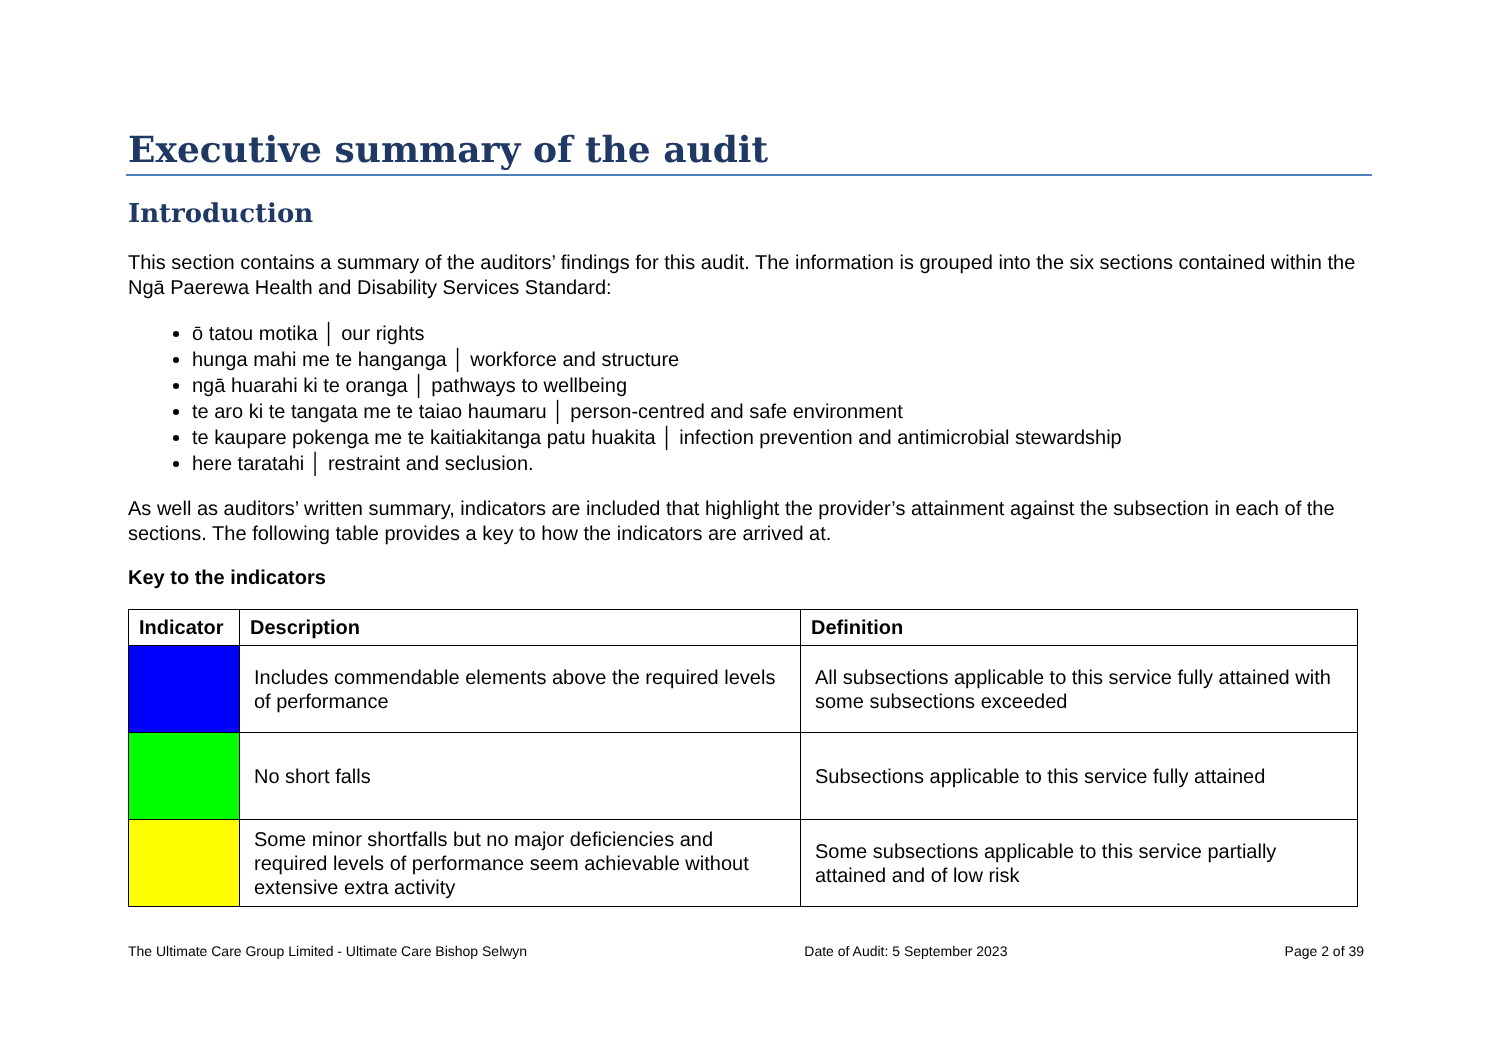Executive summary of the audit
Introduction
This section contains a summary of the auditors’ findings for this audit. The information is grouped into the six sections contained within the Ngā Paerewa Health and Disability Services Standard:
ō tatou motika │ our rights
hunga mahi me te hanganga │ workforce and structure
ngā huarahi ki te oranga │ pathways to wellbeing
te aro ki te tangata me te taiao haumaru │ person-centred and safe environment
te kaupare pokenga me te kaitiakitanga patu huakita │ infection prevention and antimicrobial stewardship
here taratahi │ restraint and seclusion.
As well as auditors’ written summary, indicators are included that highlight the provider’s attainment against the subsection in each of the sections. The following table provides a key to how the indicators are arrived at.
Key to the indicators
| Indicator | Description | Definition |
| --- | --- | --- |
| | Includes commendable elements above the required levels of performance | All subsections applicable to this service fully attained with some subsections exceeded |
| | No short falls | Subsections applicable to this service fully attained |
| | Some minor shortfalls but no major deficiencies and required levels of performance seem achievable without extensive extra activity | Some subsections applicable to this service partially attained and of low risk |
The Ultimate Care Group Limited - Ultimate Care Bishop Selwyn Date of Audit: 5 September 2023 Page 2 of 39